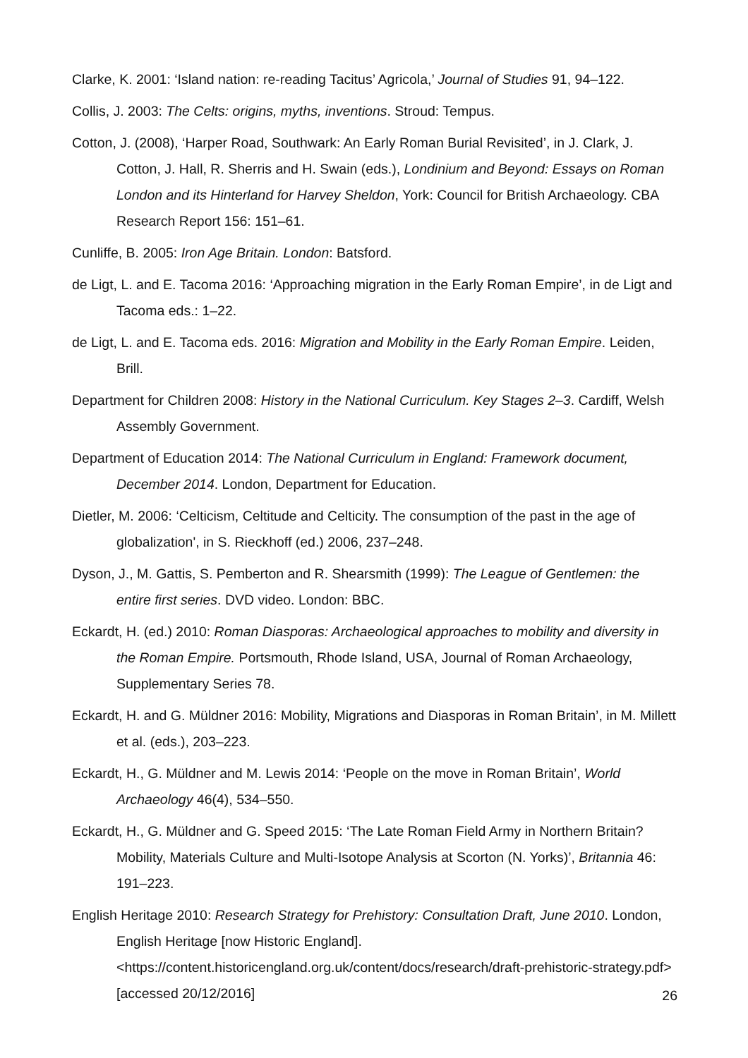Clarke, K. 2001: ‘Island nation: re-reading Tacitus’ Agricola,’ Journal of Studies 91, 94–122.
Collis, J. 2003: The Celts: origins, myths, inventions. Stroud: Tempus.
Cotton, J. (2008), ‘Harper Road, Southwark: An Early Roman Burial Revisited’, in J. Clark, J. Cotton, J. Hall, R. Sherris and H. Swain (eds.), Londinium and Beyond: Essays on Roman London and its Hinterland for Harvey Sheldon, York: Council for British Archaeology. CBA Research Report 156: 151–61.
Cunliffe, B. 2005: Iron Age Britain. London: Batsford.
de Ligt, L. and E. Tacoma 2016: ‘Approaching migration in the Early Roman Empire’, in de Ligt and Tacoma eds.: 1–22.
de Ligt, L. and E. Tacoma eds. 2016: Migration and Mobility in the Early Roman Empire. Leiden, Brill.
Department for Children 2008: History in the National Curriculum. Key Stages 2–3. Cardiff, Welsh Assembly Government.
Department of Education 2014: The National Curriculum in England: Framework document, December 2014. London, Department for Education.
Dietler, M. 2006: ‘Celticism, Celtitude and Celticity. The consumption of the past in the age of globalization', in S. Rieckhoff (ed.) 2006, 237–248.
Dyson, J., M. Gattis, S. Pemberton and R. Shearsmith (1999): The League of Gentlemen: the entire first series. DVD video. London: BBC.
Eckardt, H. (ed.) 2010: Roman Diasporas: Archaeological approaches to mobility and diversity in the Roman Empire. Portsmouth, Rhode Island, USA, Journal of Roman Archaeology, Supplementary Series 78.
Eckardt, H. and G. Müldner 2016: Mobility, Migrations and Diasporas in Roman Britain’, in M. Millett et al. (eds.), 203–223.
Eckardt, H., G. Müldner and M. Lewis 2014: ‘People on the move in Roman Britain’, World Archaeology 46(4), 534–550.
Eckardt, H., G. Müldner and G. Speed 2015: ‘The Late Roman Field Army in Northern Britain? Mobility, Materials Culture and Multi-Isotope Analysis at Scorton (N. Yorks)’, Britannia 46: 191–223.
English Heritage 2010: Research Strategy for Prehistory: Consultation Draft, June 2010. London, English Heritage [now Historic England]. <https://content.historicengland.org.uk/content/docs/research/draft-prehistoric-strategy.pdf> [accessed 20/12/2016]
26